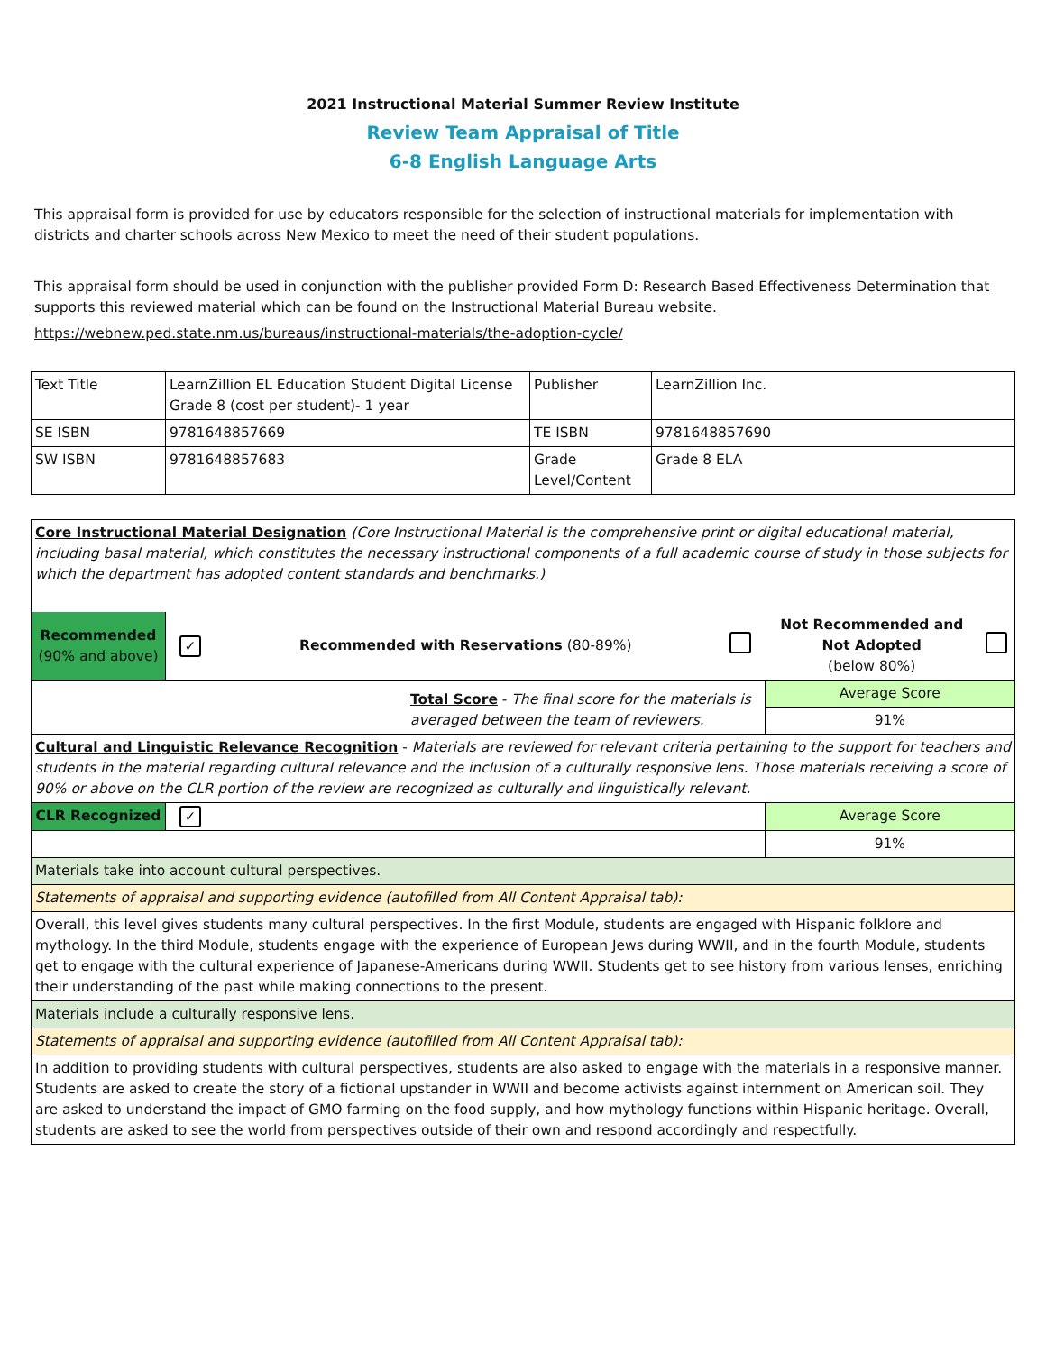2021 Instructional Material Summer Review Institute
Review Team Appraisal of Title
6-8 English Language Arts
This appraisal form is provided for use by educators responsible for the selection of instructional materials for implementation with districts and charter schools across New Mexico to meet the need of their student populations.
This appraisal form should be used in conjunction with the publisher provided Form D: Research Based Effectiveness Determination that supports this reviewed material which can be found on the Instructional Material Bureau website.
https://webnew.ped.state.nm.us/bureaus/instructional-materials/the-adoption-cycle/
| Text Title | LearnZillion EL Education Student Digital License Grade 8 (cost per student)- 1 year | Publisher | LearnZillion Inc. |
| SE ISBN | 9781648857669 | TE ISBN | 9781648857690 |
| SW ISBN | 9781648857683 | Grade Level/Content | Grade 8 ELA |
| Core Instructional Material Designation (Core Instructional Material is the comprehensive print or digital educational material, including basal material, which constitutes the necessary instructional components of a full academic course of study in those subjects for which the department has adopted content standards and benchmarks.) | | | | | |
| Recommended (90% and above) | ✓ | Recommended with Reservations (80-89%) | | Not Recommended and Not Adopted (below 80%) | |
| Total Score - The final score for the materials is averaged between the team of reviewers. | | | | Average Score | |
| | | | | 91% | |
| Cultural and Linguistic Relevance Recognition - Materials are reviewed for relevant criteria pertaining to the support for teachers and students in the material regarding cultural relevance and the inclusion of a culturally responsive lens. Those materials receiving a score of 90% or above on the CLR portion of the review are recognized as culturally and linguistically relevant. | | | | | |
| CLR Recognized | ✓ | | | Average Score | |
| | | | | 91% | |
| Materials take into account cultural perspectives. | | | | | |
| Statements of appraisal and supporting evidence (autofilled from All Content Appraisal tab): | | | | | |
| Overall, this level gives students many cultural perspectives. In the first Module, students are engaged with Hispanic folklore and mythology. In the third Module, students engage with the experience of European Jews during WWII, and in the fourth Module, students get to engage with the cultural experience of Japanese-Americans during WWII. Students get to see history from various lenses, enriching their understanding of the past while making connections to the present. | | | | | |
| Materials include a culturally responsive lens. | | | | | |
| Statements of appraisal and supporting evidence (autofilled from All Content Appraisal tab): | | | | | |
| In addition to providing students with cultural perspectives, students are also asked to engage with the materials in a responsive manner. Students are asked to create the story of a fictional upstander in WWII and become activists against internment on American soil. They are asked to understand the impact of GMO farming on the food supply, and how mythology functions within Hispanic heritage. Overall, students are asked to see the world from perspectives outside of their own and respond accordingly and respectfully. | | | | | |